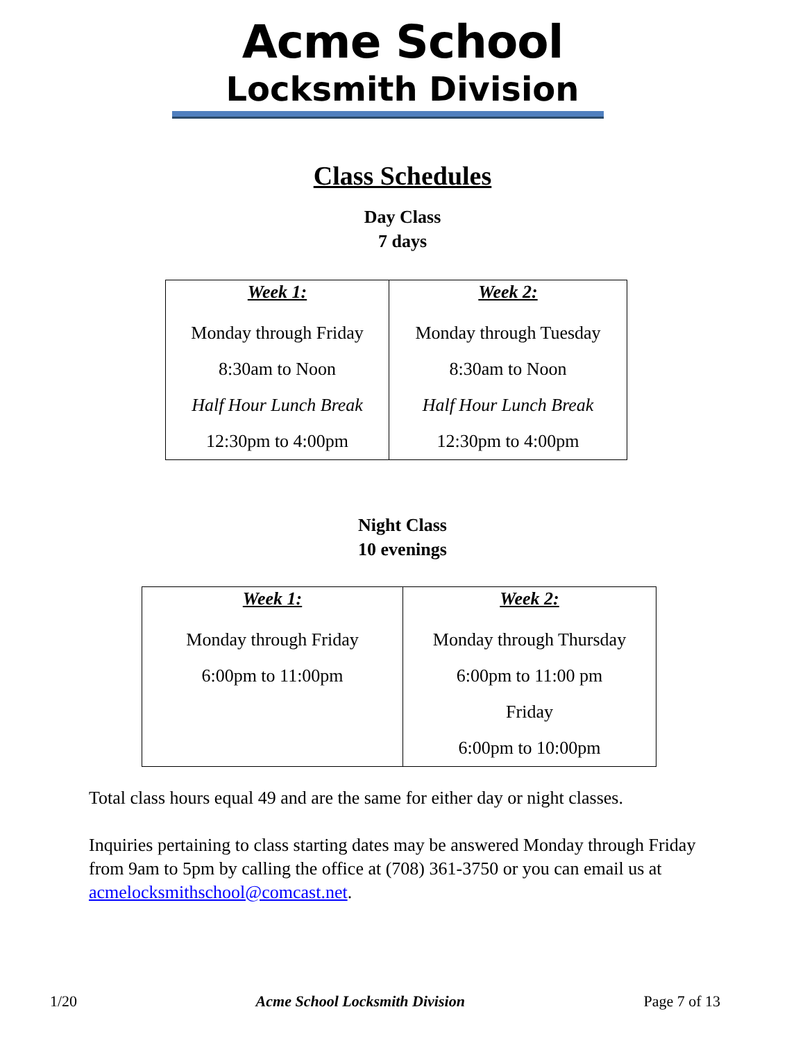Acme School
Locksmith Division
Class Schedules
Day Class
7 days
| Week 1: Monday through Friday 8:30am to Noon Half Hour Lunch Break 12:30pm to 4:00pm | Week 2: Monday through Tuesday 8:30am to Noon Half Hour Lunch Break 12:30pm to 4:00pm |
Night Class
10 evenings
| Week 1: Monday through Friday 6:00pm to 11:00pm | Week 2: Monday through Thursday 6:00pm to 11:00 pm Friday 6:00pm to 10:00pm |
Total class hours equal 49 and are the same for either day or night classes.
Inquiries pertaining to class starting dates may be answered Monday through Friday from 9am to 5pm by calling the office at (708) 361-3750 or you can email us at acmelocksmithschool@comcast.net.
1/20 Acme School Locksmith Division Page 7 of 13